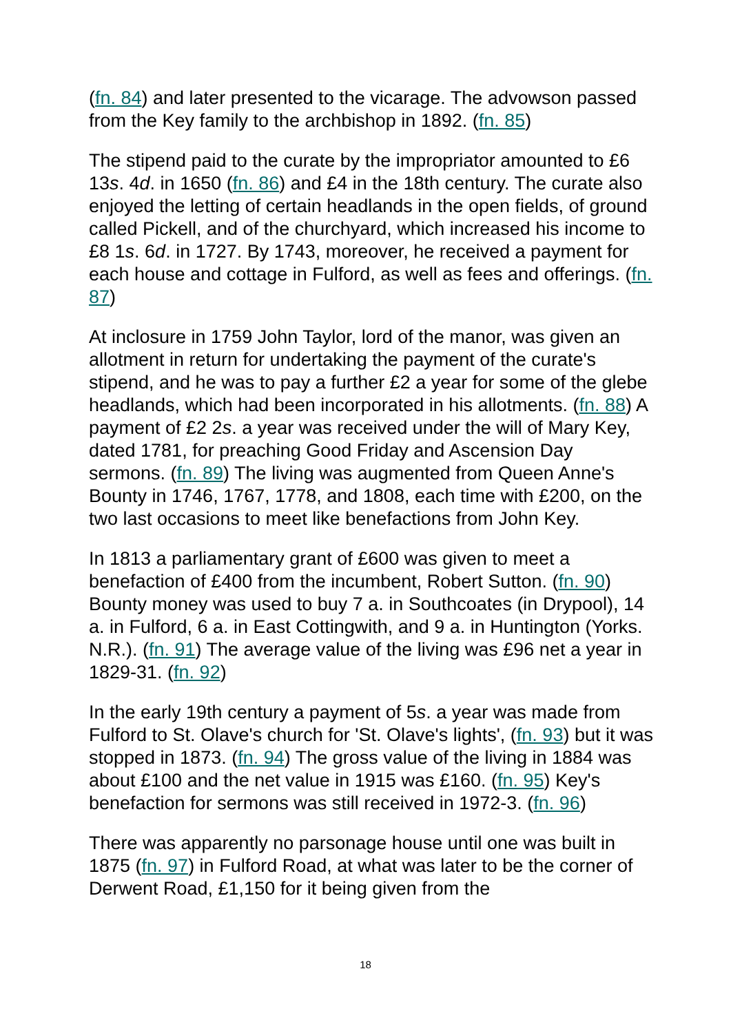(fn. 84) and later presented to the vicarage. The advowson passed from the Key family to the archbishop in 1892. (fn. 85)
The stipend paid to the curate by the impropriator amounted to £6 13s. 4d. in 1650 (fn. 86) and £4 in the 18th century. The curate also enjoyed the letting of certain headlands in the open fields, of ground called Pickell, and of the churchyard, which increased his income to £8 1s. 6d. in 1727. By 1743, moreover, he received a payment for each house and cottage in Fulford, as well as fees and offerings. (fn. 87)
At inclosure in 1759 John Taylor, lord of the manor, was given an allotment in return for undertaking the payment of the curate's stipend, and he was to pay a further £2 a year for some of the glebe headlands, which had been incorporated in his allotments. (fn. 88) A payment of £2 2s. a year was received under the will of Mary Key, dated 1781, for preaching Good Friday and Ascension Day sermons. (fn. 89) The living was augmented from Queen Anne's Bounty in 1746, 1767, 1778, and 1808, each time with £200, on the two last occasions to meet like benefactions from John Key.
In 1813 a parliamentary grant of £600 was given to meet a benefaction of £400 from the incumbent, Robert Sutton. (fn. 90) Bounty money was used to buy 7 a. in Southcoates (in Drypool), 14 a. in Fulford, 6 a. in East Cottingwith, and 9 a. in Huntington (Yorks. N.R.). (fn. 91) The average value of the living was £96 net a year in 1829-31. (fn. 92)
In the early 19th century a payment of 5s. a year was made from Fulford to St. Olave's church for 'St. Olave's lights', (fn. 93) but it was stopped in 1873. (fn. 94) The gross value of the living in 1884 was about £100 and the net value in 1915 was £160. (fn. 95) Key's benefaction for sermons was still received in 1972-3. (fn. 96)
There was apparently no parsonage house until one was built in 1875 (fn. 97) in Fulford Road, at what was later to be the corner of Derwent Road, £1,150 for it being given from the
18